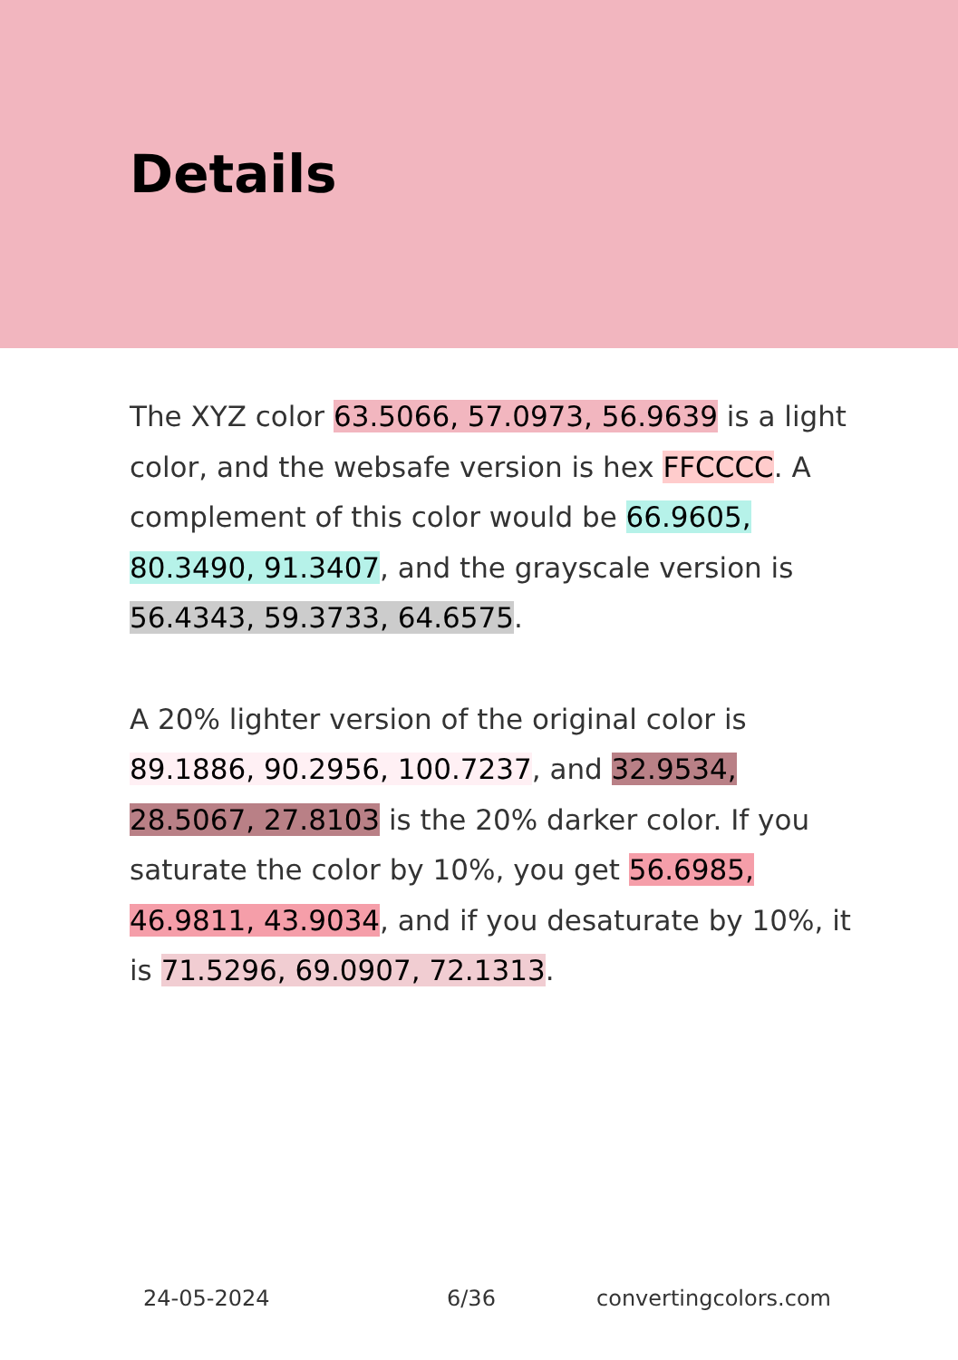Details
The XYZ color 63.5066, 57.0973, 56.9639 is a light color, and the websafe version is hex FFCCCC. A complement of this color would be 66.9605, 80.3490, 91.3407, and the grayscale version is 56.4343, 59.3733, 64.6575.
A 20% lighter version of the original color is 89.1886, 90.2956, 100.7237, and 32.9534, 28.5067, 27.8103 is the 20% darker color. If you saturate the color by 10%, you get 56.6985, 46.9811, 43.9034, and if you desaturate by 10%, it is 71.5296, 69.0907, 72.1313.
24-05-2024 6/36 convertingcolors.com